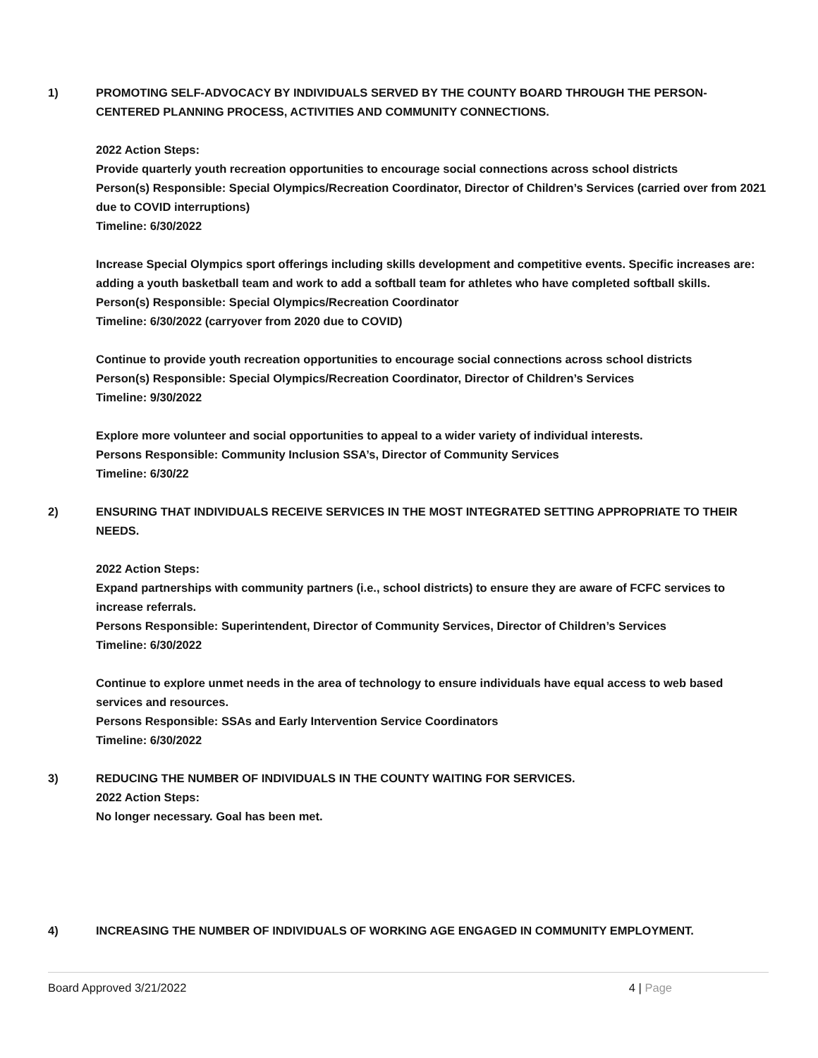1) PROMOTING SELF-ADVOCACY BY INDIVIDUALS SERVED BY THE COUNTY BOARD THROUGH THE PERSON-CENTERED PLANNING PROCESS, ACTIVITIES AND COMMUNITY CONNECTIONS.
2022 Action Steps:
Provide quarterly youth recreation opportunities to encourage social connections across school districts
Person(s) Responsible: Special Olympics/Recreation Coordinator, Director of Children’s Services (carried over from 2021 due to COVID interruptions)
Timeline: 6/30/2022
Increase Special Olympics sport offerings including skills development and competitive events. Specific increases are: adding a youth basketball team and work to add a softball team for athletes who have completed softball skills.
Person(s) Responsible: Special Olympics/Recreation Coordinator
Timeline: 6/30/2022 (carryover from 2020 due to COVID)
Continue to provide youth recreation opportunities to encourage social connections across school districts
Person(s) Responsible: Special Olympics/Recreation Coordinator, Director of Children’s Services
Timeline: 9/30/2022
Explore more volunteer and social opportunities to appeal to a wider variety of individual interests.
Persons Responsible: Community Inclusion SSA’s, Director of Community Services
Timeline: 6/30/22
2) ENSURING THAT INDIVIDUALS RECEIVE SERVICES IN THE MOST INTEGRATED SETTING APPROPRIATE TO THEIR NEEDS.
2022 Action Steps:
Expand partnerships with community partners (i.e., school districts) to ensure they are aware of FCFC services to increase referrals.
Persons Responsible: Superintendent, Director of Community Services, Director of Children’s Services
Timeline: 6/30/2022
Continue to explore unmet needs in the area of technology to ensure individuals have equal access to web based services and resources.
Persons Responsible: SSAs and Early Intervention Service Coordinators
Timeline: 6/30/2022
3) REDUCING THE NUMBER OF INDIVIDUALS IN THE COUNTY WAITING FOR SERVICES.
2022 Action Steps:
No longer necessary. Goal has been met.
4) INCREASING THE NUMBER OF INDIVIDUALS OF WORKING AGE ENGAGED IN COMMUNITY EMPLOYMENT.
Board Approved 3/21/2022 4 | Page